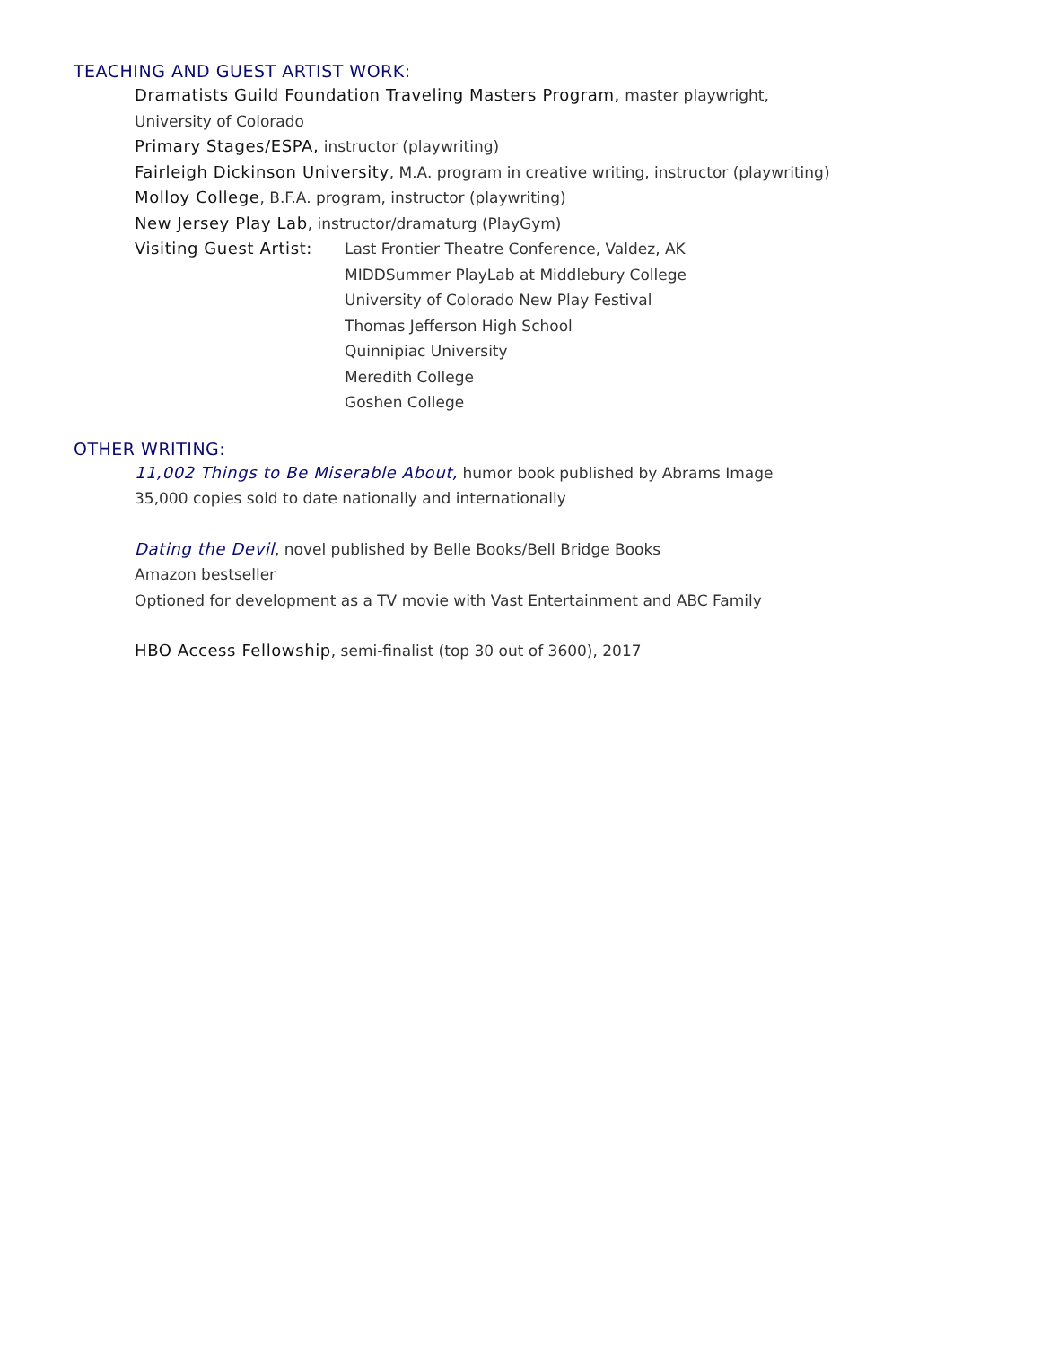TEACHING AND GUEST ARTIST WORK:
Dramatists Guild Foundation Traveling Masters Program, master playwright,
University of Colorado
Primary Stages/ESPA, instructor (playwriting)
Fairleigh Dickinson University, M.A. program in creative writing, instructor (playwriting)
Molloy College, B.F.A. program, instructor (playwriting)
New Jersey Play Lab, instructor/dramaturg (PlayGym)
Visiting Guest Artist:
Last Frontier Theatre Conference, Valdez, AK
MIDDSummer PlayLab at Middlebury College
University of Colorado New Play Festival
Thomas Jefferson High School
Quinnipiac University
Meredith College
Goshen College
OTHER WRITING:
11,002 Things to Be Miserable About, humor book published by Abrams Image
35,000 copies sold to date nationally and internationally
Dating the Devil, novel published by Belle Books/Bell Bridge Books
Amazon bestseller
Optioned for development as a TV movie with Vast Entertainment and ABC Family
HBO Access Fellowship, semi-finalist (top 30 out of 3600), 2017